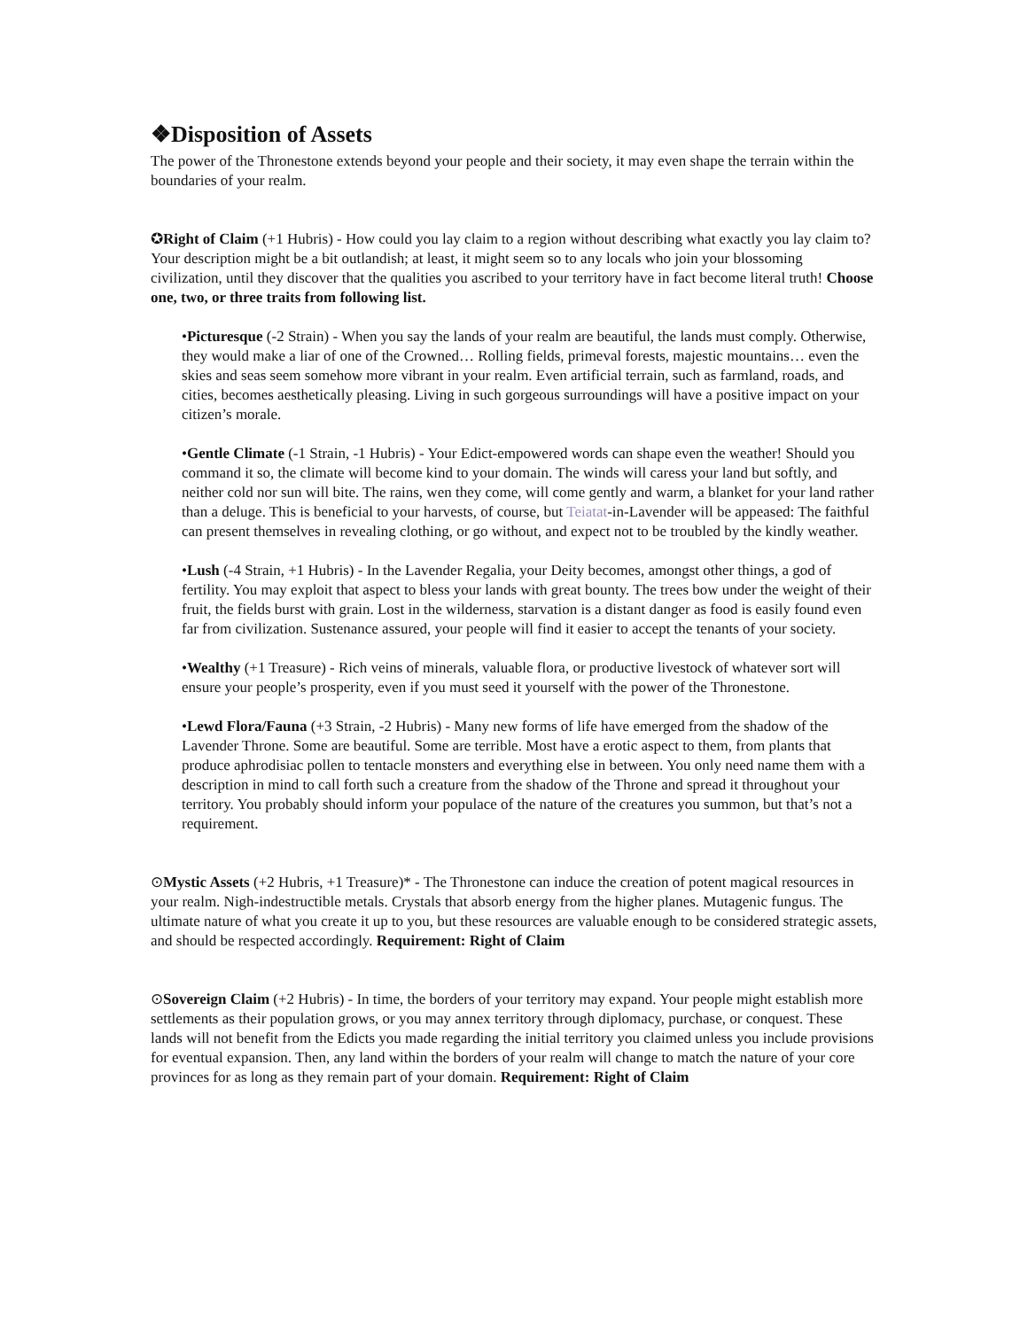❖Disposition of Assets
The power of the Thronestone extends beyond your people and their society, it may even shape the terrain within the boundaries of your realm.
✪Right of Claim (+1 Hubris) - How could you lay claim to a region without describing what exactly you lay claim to? Your description might be a bit outlandish; at least, it might seem so to any locals who join your blossoming civilization, until they discover that the qualities you ascribed to your territory have in fact become literal truth! Choose one, two, or three traits from following list.
•Picturesque (-2 Strain) - When you say the lands of your realm are beautiful, the lands must comply. Otherwise, they would make a liar of one of the Crowned… Rolling fields, primeval forests, majestic mountains… even the skies and seas seem somehow more vibrant in your realm. Even artificial terrain, such as farmland, roads, and cities, becomes aesthetically pleasing. Living in such gorgeous surroundings will have a positive impact on your citizen’s morale.
•Gentle Climate (-1 Strain, -1 Hubris) - Your Edict-empowered words can shape even the weather! Should you command it so, the climate will become kind to your domain. The winds will caress your land but softly, and neither cold nor sun will bite. The rains, wen they come, will come gently and warm, a blanket for your land rather than a deluge. This is beneficial to your harvests, of course, but Teiatat-in-Lavender will be appeased: The faithful can present themselves in revealing clothing, or go without, and expect not to be troubled by the kindly weather.
•Lush (-4 Strain, +1 Hubris) - In the Lavender Regalia, your Deity becomes, amongst other things, a god of fertility. You may exploit that aspect to bless your lands with great bounty. The trees bow under the weight of their fruit, the fields burst with grain. Lost in the wilderness, starvation is a distant danger as food is easily found even far from civilization. Sustenance assured, your people will find it easier to accept the tenants of your society.
•Wealthy (+1 Treasure) - Rich veins of minerals, valuable flora, or productive livestock of whatever sort will ensure your people’s prosperity, even if you must seed it yourself with the power of the Thronestone.
•Lewd Flora/Fauna (+3 Strain, -2 Hubris) - Many new forms of life have emerged from the shadow of the Lavender Throne. Some are beautiful. Some are terrible. Most have a erotic aspect to them, from plants that produce aphrodisiac pollen to tentacle monsters and everything else in between. You only need name them with a description in mind to call forth such a creature from the shadow of the Throne and spread it throughout your territory. You probably should inform your populace of the nature of the creatures you summon, but that’s not a requirement.
⊙Mystic Assets (+2 Hubris, +1 Treasure)* - The Thronestone can induce the creation of potent magical resources in your realm. Nigh-indestructible metals. Crystals that absorb energy from the higher planes. Mutagenic fungus. The ultimate nature of what you create it up to you, but these resources are valuable enough to be considered strategic assets, and should be respected accordingly. Requirement: Right of Claim
⊙Sovereign Claim (+2 Hubris) - In time, the borders of your territory may expand. Your people might establish more settlements as their population grows, or you may annex territory through diplomacy, purchase, or conquest. These lands will not benefit from the Edicts you made regarding the initial territory you claimed unless you include provisions for eventual expansion. Then, any land within the borders of your realm will change to match the nature of your core provinces for as long as they remain part of your domain. Requirement: Right of Claim